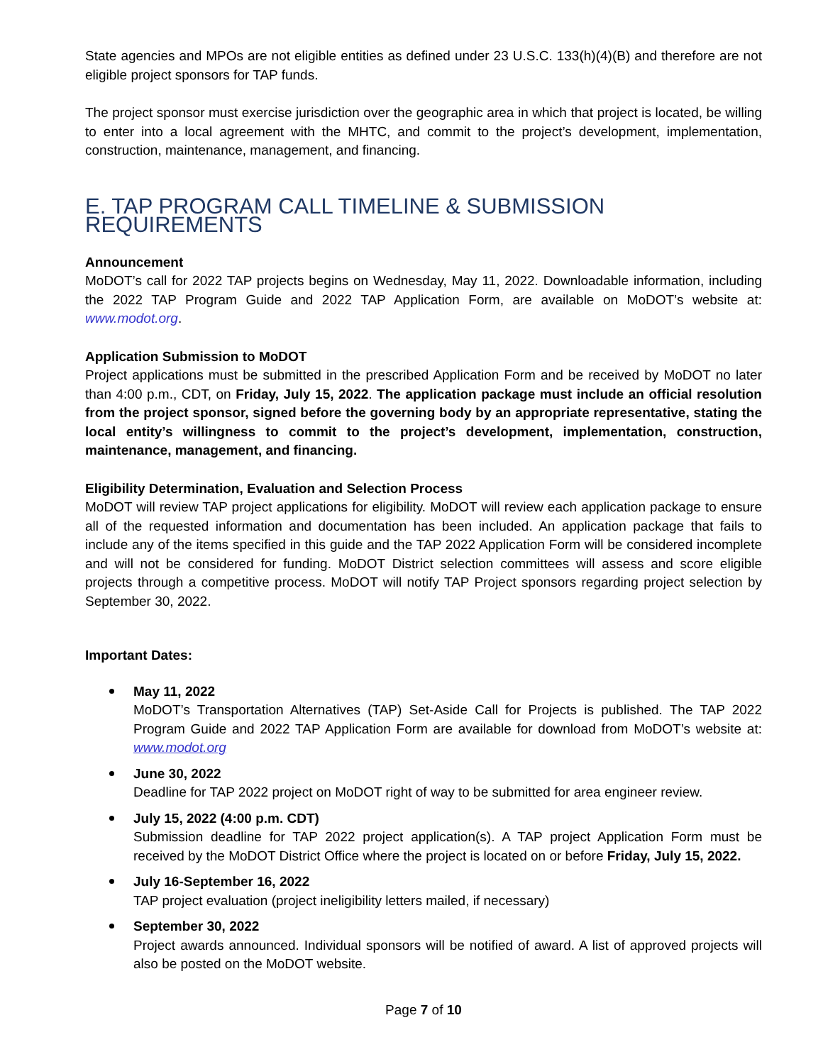State agencies and MPOs are not eligible entities as defined under 23 U.S.C. 133(h)(4)(B) and therefore are not eligible project sponsors for TAP funds.
The project sponsor must exercise jurisdiction over the geographic area in which that project is located, be willing to enter into a local agreement with the MHTC, and commit to the project’s development, implementation, construction, maintenance, management, and financing.
E. TAP PROGRAM CALL TIMELINE & SUBMISSION REQUIREMENTS
Announcement
MoDOT’s call for 2022 TAP projects begins on Wednesday, May 11, 2022. Downloadable information, including the 2022 TAP Program Guide and 2022 TAP Application Form, are available on MoDOT’s website at: www.modot.org.
Application Submission to MoDOT
Project applications must be submitted in the prescribed Application Form and be received by MoDOT no later than 4:00 p.m., CDT, on Friday, July 15, 2022. The application package must include an official resolution from the project sponsor, signed before the governing body by an appropriate representative, stating the local entity’s willingness to commit to the project’s development, implementation, construction, maintenance, management, and financing.
Eligibility Determination, Evaluation and Selection Process
MoDOT will review TAP project applications for eligibility. MoDOT will review each application package to ensure all of the requested information and documentation has been included. An application package that fails to include any of the items specified in this guide and the TAP 2022 Application Form will be considered incomplete and will not be considered for funding. MoDOT District selection committees will assess and score eligible projects through a competitive process. MoDOT will notify TAP Project sponsors regarding project selection by September 30, 2022.
Important Dates:
May 11, 2022
MoDOT’s Transportation Alternatives (TAP) Set-Aside Call for Projects is published. The TAP 2022 Program Guide and 2022 TAP Application Form are available for download from MoDOT’s website at: www.modot.org
June 30, 2022
Deadline for TAP 2022 project on MoDOT right of way to be submitted for area engineer review.
July 15, 2022 (4:00 p.m. CDT)
Submission deadline for TAP 2022 project application(s). A TAP project Application Form must be received by the MoDOT District Office where the project is located on or before Friday, July 15, 2022.
July 16-September 16, 2022
TAP project evaluation (project ineligibility letters mailed, if necessary)
September 30, 2022
Project awards announced. Individual sponsors will be notified of award. A list of approved projects will also be posted on the MoDOT website.
Page 7 of 10